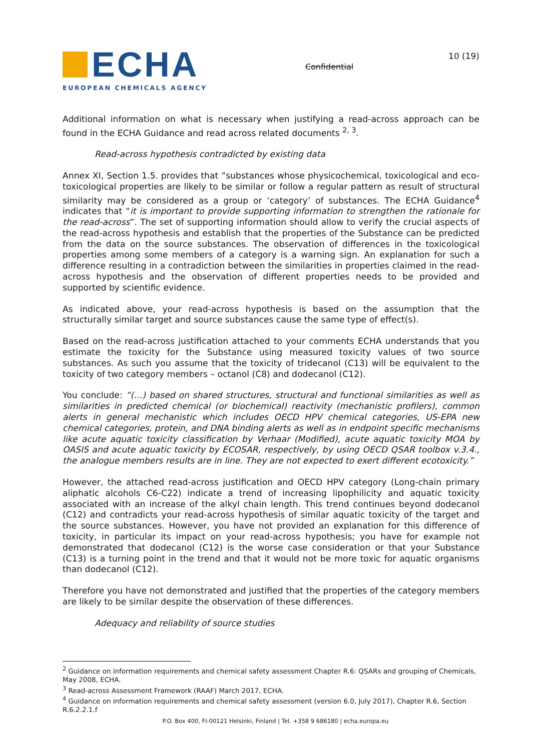ECHA
EUROPEAN CHEMICALS AGENCY
Confidential
10 (19)
Additional information on what is necessary when justifying a read-across approach can be found in the ECHA Guidance and read across related documents <sup>2, 3</sup>.
Read-across hypothesis contradicted by existing data
Annex XI, Section 1.5. provides that “substances whose physicochemical, toxicological and eco-toxicological properties are likely to be similar or follow a regular pattern as result of structural similarity may be considered as a group or ‘category’ of substances. The ECHA Guidance<sup>4</sup> indicates that “it is important to provide supporting information to strengthen the rationale for the read-across”. The set of supporting information should allow to verify the crucial aspects of the read-across hypothesis and establish that the properties of the Substance can be predicted from the data on the source substances. The observation of differences in the toxicological properties among some members of a category is a warning sign. An explanation for such a difference resulting in a contradiction between the similarities in properties claimed in the read-across hypothesis and the observation of different properties needs to be provided and supported by scientific evidence.
As indicated above, your read-across hypothesis is based on the assumption that the structurally similar target and source substances cause the same type of effect(s).
Based on the read-across justification attached to your comments ECHA understands that you estimate the toxicity for the Substance using measured toxicity values of two source substances. As such you assume that the toxicity of tridecanol (C13) will be equivalent to the toxicity of two category members – octanol (C8) and dodecanol (C12).
You conclude: “(…) based on shared structures, structural and functional similarities as well as similarities in predicted chemical (or biochemical) reactivity (mechanistic profilers), common alerts in general mechanistic which includes OECD HPV chemical categories, US-EPA new chemical categories, protein, and DNA binding alerts as well as in endpoint specific mechanisms like acute aquatic toxicity classification by Verhaar (Modified), acute aquatic toxicity MOA by OASIS and acute aquatic toxicity by ECOSAR, respectively, by using OECD QSAR toolbox v.3.4., the analogue members results are in line. They are not expected to exert different ecotoxicity.”
However, the attached read-across justification and OECD HPV category (Long-chain primary aliphatic alcohols C6-C22) indicate a trend of increasing lipophilicity and aquatic toxicity associated with an increase of the alkyl chain length. This trend continues beyond dodecanol (C12) and contradicts your read-across hypothesis of similar aquatic toxicity of the target and the source substances. However, you have not provided an explanation for this difference of toxicity, in particular its impact on your read-across hypothesis; you have for example not demonstrated that dodecanol (C12) is the worse case consideration or that your Substance (C13) is a turning point in the trend and that it would not be more toxic for aquatic organisms than dodecanol (C12).
Therefore you have not demonstrated and justified that the properties of the category members are likely to be similar despite the observation of these differences.
Adequacy and reliability of source studies
<sup>2</sup> Guidance on information requirements and chemical safety assessment Chapter R.6: QSARs and grouping of Chemicals, May 2008, ECHA.
<sup>3</sup> Read-across Assessment Framework (RAAF) March 2017, ECHA.
<sup>4</sup> Guidance on information requirements and chemical safety assessment (version 6.0, July 2017), Chapter R.6, Section R.6.2.2.1.f
P.O. Box 400, FI-00121 Helsinki, Finland | Tel. +358 9 686180 | echa.europa.eu